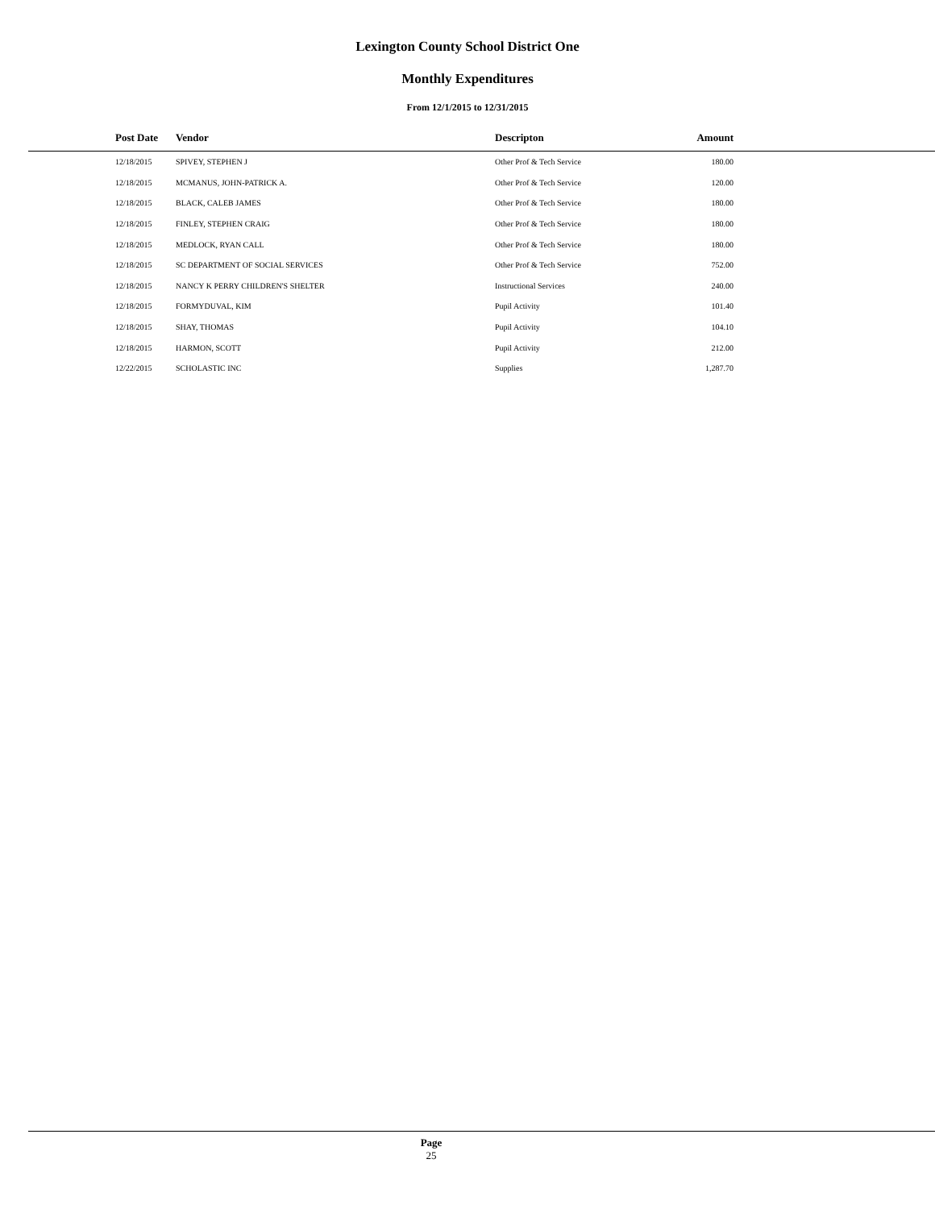Lexington County School District One
Monthly Expenditures
From 12/1/2015 to 12/31/2015
| Post Date | Vendor | Descripton | Amount | |
| --- | --- | --- | --- | --- |
| 12/18/2015 | SPIVEY, STEPHEN J | Other Prof & Tech Service | 180.00 | |
| 12/18/2015 | MCMANUS, JOHN-PATRICK A. | Other Prof & Tech Service | 120.00 | |
| 12/18/2015 | BLACK, CALEB JAMES | Other Prof & Tech Service | 180.00 | |
| 12/18/2015 | FINLEY, STEPHEN CRAIG | Other Prof & Tech Service | 180.00 | |
| 12/18/2015 | MEDLOCK, RYAN CALL | Other Prof & Tech Service | 180.00 | |
| 12/18/2015 | SC DEPARTMENT OF SOCIAL SERVICES | Other Prof & Tech Service | 752.00 | |
| 12/18/2015 | NANCY K PERRY CHILDREN'S SHELTER | Instructional Services | 240.00 | |
| 12/18/2015 | FORMYDUVAL, KIM | Pupil Activity | 101.40 | |
| 12/18/2015 | SHAY, THOMAS | Pupil Activity | 104.10 | |
| 12/18/2015 | HARMON, SCOTT | Pupil Activity | 212.00 | |
| 12/22/2015 | SCHOLASTIC INC | Supplies | 1,287.70 | |
Page
25